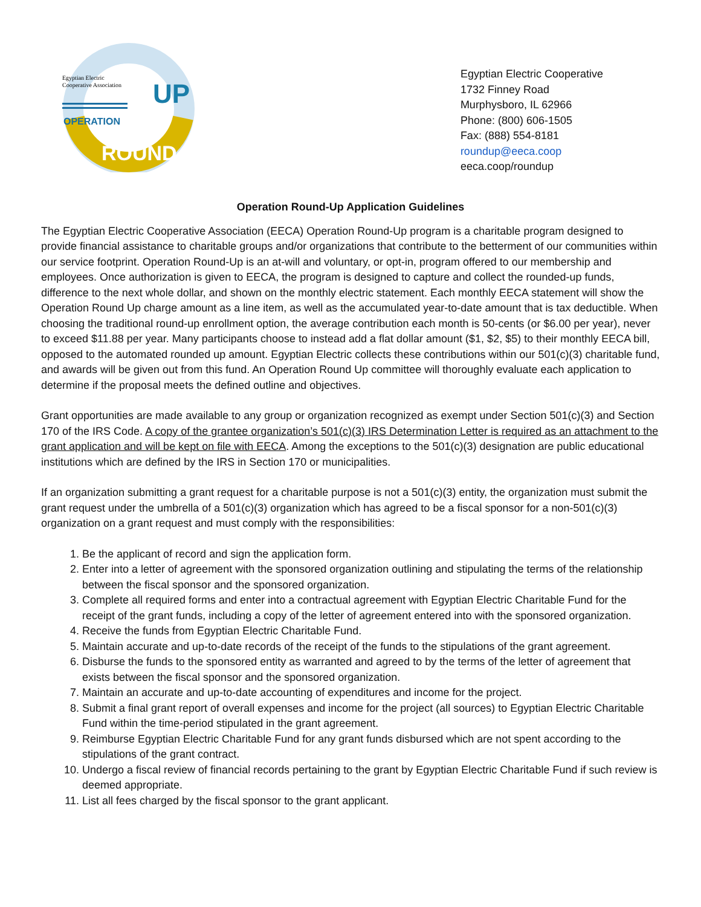Egyptian Electric
Cooperative Association
OPERATION
UP
ROUND
Egyptian Electric Cooperative
1732 Finney Road
Murphysboro, IL 62966
Phone: (800) 606-1505
Fax: (888) 554-8181
roundup@eeca.coop
eeca.coop/roundup
Operation Round-Up Application Guidelines
The Egyptian Electric Cooperative Association (EECA) Operation Round-Up program is a charitable program designed to provide financial assistance to charitable groups and/or organizations that contribute to the betterment of our communities within our service footprint. Operation Round-Up is an at-will and voluntary, or opt-in, program offered to our membership and employees. Once authorization is given to EECA, the program is designed to capture and collect the rounded-up funds, difference to the next whole dollar, and shown on the monthly electric statement. Each monthly EECA statement will show the Operation Round Up charge amount as a line item, as well as the accumulated year-to-date amount that is tax deductible. When choosing the traditional round-up enrollment option, the average contribution each month is 50-cents (or $6.00 per year), never to exceed $11.88 per year. Many participants choose to instead add a flat dollar amount ($1, $2, $5) to their monthly EECA bill, opposed to the automated rounded up amount. Egyptian Electric collects these contributions within our 501(c)(3) charitable fund, and awards will be given out from this fund. An Operation Round Up committee will thoroughly evaluate each application to determine if the proposal meets the defined outline and objectives.
Grant opportunities are made available to any group or organization recognized as exempt under Section 501(c)(3) and Section 170 of the IRS Code. A copy of the grantee organization’s 501(c)(3) IRS Determination Letter is required as an attachment to the grant application and will be kept on file with EECA. Among the exceptions to the 501(c)(3) designation are public educational institutions which are defined by the IRS in Section 170 or municipalities.
If an organization submitting a grant request for a charitable purpose is not a 501(c)(3) entity, the organization must submit the grant request under the umbrella of a 501(c)(3) organization which has agreed to be a fiscal sponsor for a non-501(c)(3) organization on a grant request and must comply with the responsibilities:
1. Be the applicant of record and sign the application form.
2. Enter into a letter of agreement with the sponsored organization outlining and stipulating the terms of the relationship between the fiscal sponsor and the sponsored organization.
3. Complete all required forms and enter into a contractual agreement with Egyptian Electric Charitable Fund for the receipt of the grant funds, including a copy of the letter of agreement entered into with the sponsored organization.
4. Receive the funds from Egyptian Electric Charitable Fund.
5. Maintain accurate and up-to-date records of the receipt of the funds to the stipulations of the grant agreement.
6. Disburse the funds to the sponsored entity as warranted and agreed to by the terms of the letter of agreement that exists between the fiscal sponsor and the sponsored organization.
7. Maintain an accurate and up-to-date accounting of expenditures and income for the project.
8. Submit a final grant report of overall expenses and income for the project (all sources) to Egyptian Electric Charitable Fund within the time-period stipulated in the grant agreement.
9. Reimburse Egyptian Electric Charitable Fund for any grant funds disbursed which are not spent according to the stipulations of the grant contract.
10. Undergo a fiscal review of financial records pertaining to the grant by Egyptian Electric Charitable Fund if such review is deemed appropriate.
11. List all fees charged by the fiscal sponsor to the grant applicant.